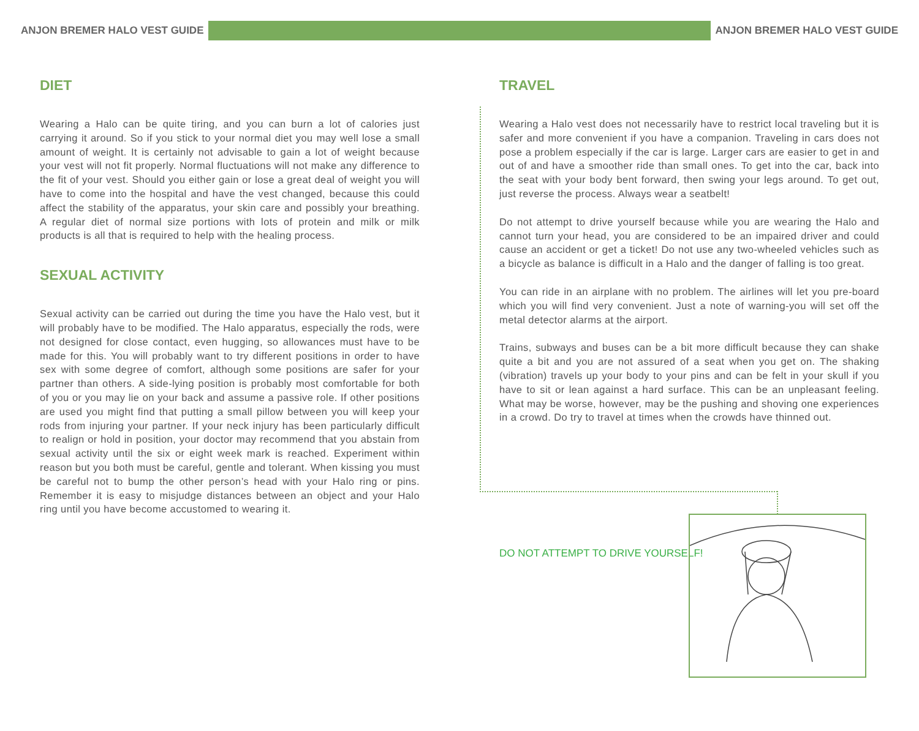ANJON BREMER HALO VEST GUIDE ANJON BREMER HALO VEST GUIDE
DIET
Wearing a Halo can be quite tiring, and you can burn a lot of calories just carrying it around. So if you stick to your normal diet you may well lose a small amount of weight. It is certainly not advisable to gain a lot of weight because your vest will not fit properly. Normal fluctuations will not make any difference to the fit of your vest. Should you either gain or lose a great deal of weight you will have to come into the hospital and have the vest changed, because this could affect the stability of the apparatus, your skin care and possibly your breathing. A regular diet of normal size portions with lots of protein and milk or milk products is all that is required to help with the healing process.
SEXUAL ACTIVITY
Sexual activity can be carried out during the time you have the Halo vest, but it will probably have to be modified. The Halo apparatus, especially the rods, were not designed for close contact, even hugging, so allowances must have to be made for this. You will probably want to try different positions in order to have sex with some degree of comfort, although some positions are safer for your partner than others. A side-lying position is probably most comfortable for both of you or you may lie on your back and assume a passive role. If other positions are used you might find that putting a small pillow between you will keep your rods from injuring your partner. If your neck injury has been particularly difficult to realign or hold in position, your doctor may recommend that you abstain from sexual activity until the six or eight week mark is reached. Experiment within reason but you both must be careful, gentle and tolerant. When kissing you must be careful not to bump the other person’s head with your Halo ring or pins. Remember it is easy to misjudge distances between an object and your Halo ring until you have become accustomed to wearing it.
TRAVEL
Wearing a Halo vest does not necessarily have to restrict local traveling but it is safer and more convenient if you have a companion. Traveling in cars does not pose a problem especially if the car is large. Larger cars are easier to get in and out of and have a smoother ride than small ones. To get into the car, back into the seat with your body bent forward, then swing your legs around. To get out, just reverse the process. Always wear a seatbelt!
Do not attempt to drive yourself because while you are wearing the Halo and cannot turn your head, you are considered to be an impaired driver and could cause an accident or get a ticket! Do not use any two-wheeled vehicles such as a bicycle as balance is difficult in a Halo and the danger of falling is too great.
You can ride in an airplane with no problem. The airlines will let you pre-board which you will find very convenient. Just a note of warning-you will set off the metal detector alarms at the airport.
Trains, subways and buses can be a bit more difficult because they can shake quite a bit and you are not assured of a seat when you get on. The shaking (vibration) travels up your body to your pins and can be felt in your skull if you have to sit or lean against a hard surface. This can be an unpleasant feeling. What may be worse, however, may be the pushing and shoving one experiences in a crowd. Do try to travel at times when the crowds have thinned out.
DO NOT ATTEMPT TO DRIVE YOURSELF!